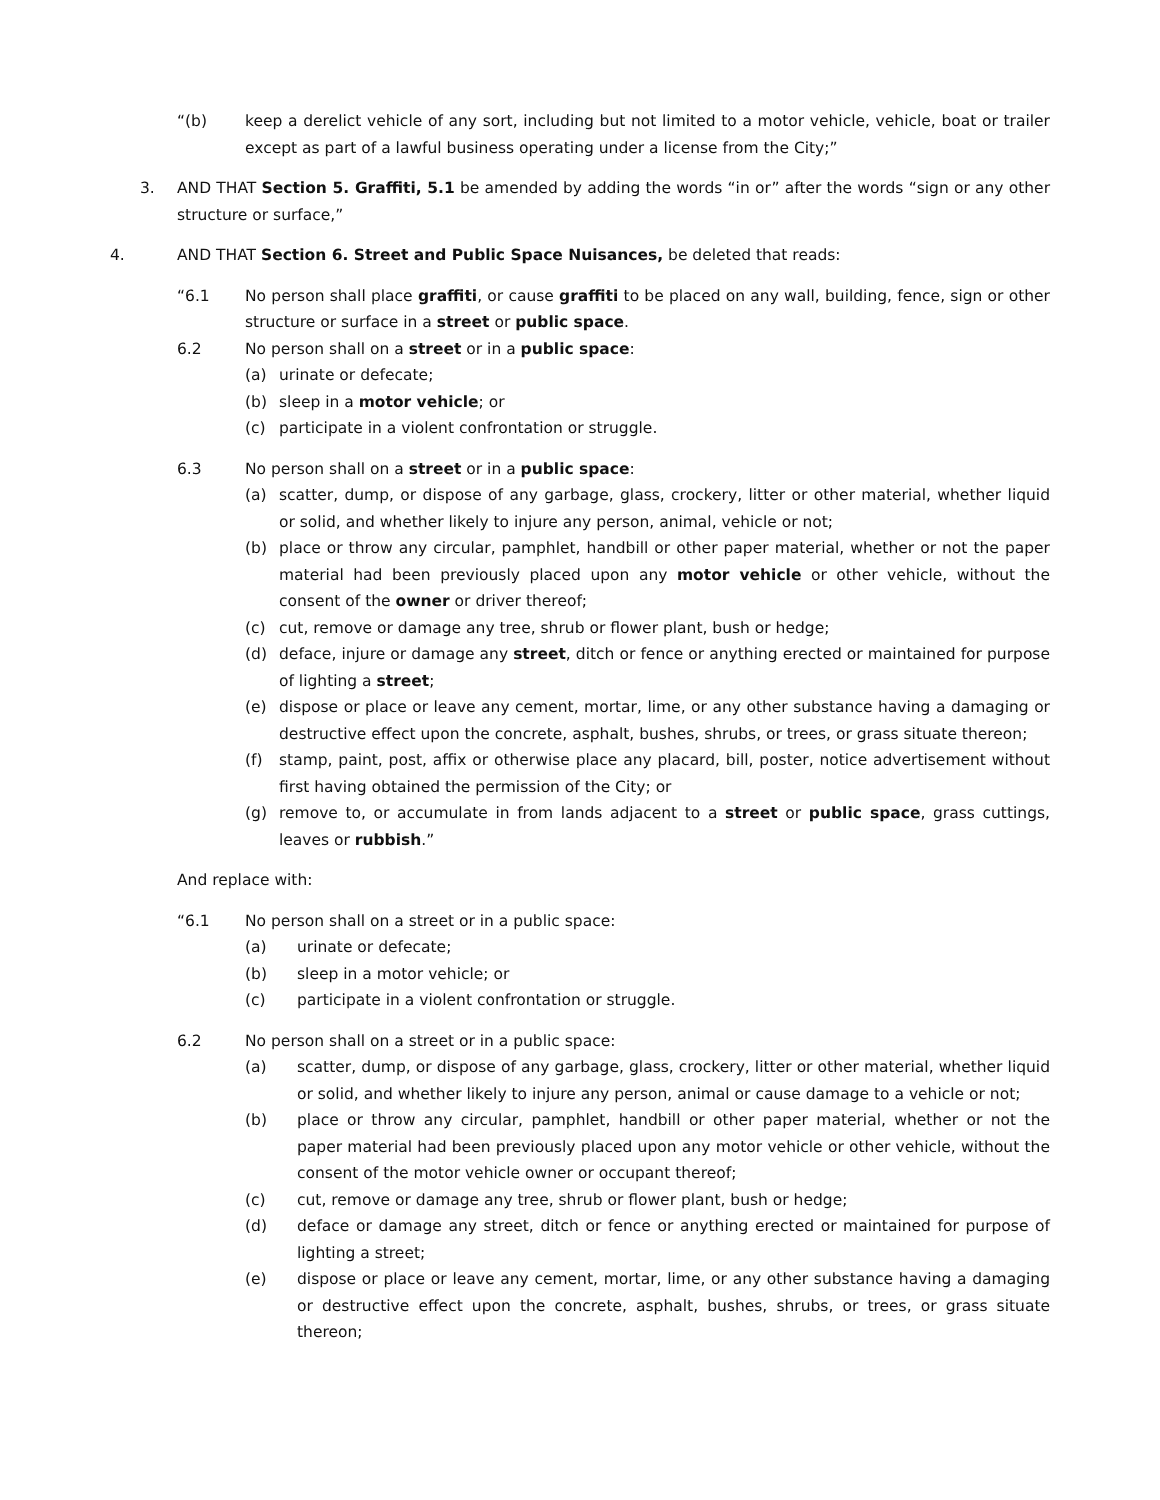“(b) keep a derelict vehicle of any sort, including but not limited to a motor vehicle, vehicle, boat or trailer except as part of a lawful business operating under a license from the City;”
3. AND THAT Section 5. Graffiti, 5.1 be amended by adding the words “in or” after the words “sign or any other structure or surface,”
4. AND THAT Section 6. Street and Public Space Nuisances, be deleted that reads:
“6.1 No person shall place graffiti, or cause graffiti to be placed on any wall, building, fence, sign or other structure or surface in a street or public space.
6.2 No person shall on a street or in a public space:
(a) urinate or defecate;
(b) sleep in a motor vehicle; or
(c) participate in a violent confrontation or struggle.
6.3 No person shall on a street or in a public space:
(a) scatter, dump, or dispose of any garbage, glass, crockery, litter or other material, whether liquid or solid, and whether likely to injure any person, animal, vehicle or not;
(b) place or throw any circular, pamphlet, handbill or other paper material, whether or not the paper material had been previously placed upon any motor vehicle or other vehicle, without the consent of the owner or driver thereof;
(c) cut, remove or damage any tree, shrub or flower plant, bush or hedge;
(d) deface, injure or damage any street, ditch or fence or anything erected or maintained for purpose of lighting a street;
(e) dispose or place or leave any cement, mortar, lime, or any other substance having a damaging or destructive effect upon the concrete, asphalt, bushes, shrubs, or trees, or grass situate thereon;
(f) stamp, paint, post, affix or otherwise place any placard, bill, poster, notice advertisement without first having obtained the permission of the City; or
(g) remove to, or accumulate in from lands adjacent to a street or public space, grass cuttings, leaves or rubbish.”
And replace with:
“6.1 No person shall on a street or in a public space:
(a) urinate or defecate;
(b) sleep in a motor vehicle; or
(c) participate in a violent confrontation or struggle.
6.2 No person shall on a street or in a public space:
(a) scatter, dump, or dispose of any garbage, glass, crockery, litter or other material, whether liquid or solid, and whether likely to injure any person, animal or cause damage to a vehicle or not;
(b) place or throw any circular, pamphlet, handbill or other paper material, whether or not the paper material had been previously placed upon any motor vehicle or other vehicle, without the consent of the motor vehicle owner or occupant thereof;
(c) cut, remove or damage any tree, shrub or flower plant, bush or hedge;
(d) deface or damage any street, ditch or fence or anything erected or maintained for purpose of lighting a street;
(e) dispose or place or leave any cement, mortar, lime, or any other substance having a damaging or destructive effect upon the concrete, asphalt, bushes, shrubs, or trees, or grass situate thereon;